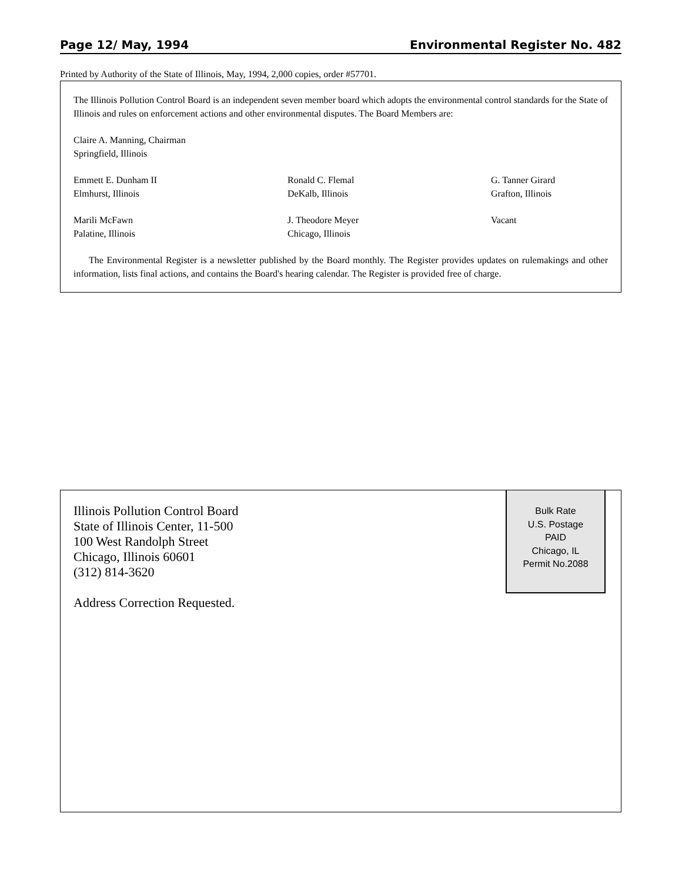Page 12/ May, 1994 Environmental Register No. 482
Printed by Authority of the State of Illinois, May, 1994, 2,000 copies, order #57701.
The Illinois Pollution Control Board is an independent seven member board which adopts the environmental control standards for the State of Illinois and rules on enforcement actions and other environmental disputes. The Board Members are:
Claire A. Manning, Chairman
Springfield, Illinois
Emmett E. Dunham II
Elmhurst, Illinois
Ronald C. Flemal
DeKalb, Illinois
G. Tanner Girard
Grafton, Illinois
Marili McFawn
Palatine, Illinois
J. Theodore Meyer
Chicago, Illinois
Vacant
The Environmental Register is a newsletter published by the Board monthly. The Register provides updates on rulemakings and other information, lists final actions, and contains the Board's hearing calendar. The Register is provided free of charge.
Bulk Rate
U.S. Postage
PAID
Chicago, IL
Permit No.2088
Illinois Pollution Control Board
State of Illinois Center, 11-500
100 West Randolph Street
Chicago, Illinois 60601
(312) 814-3620
Address Correction Requested.